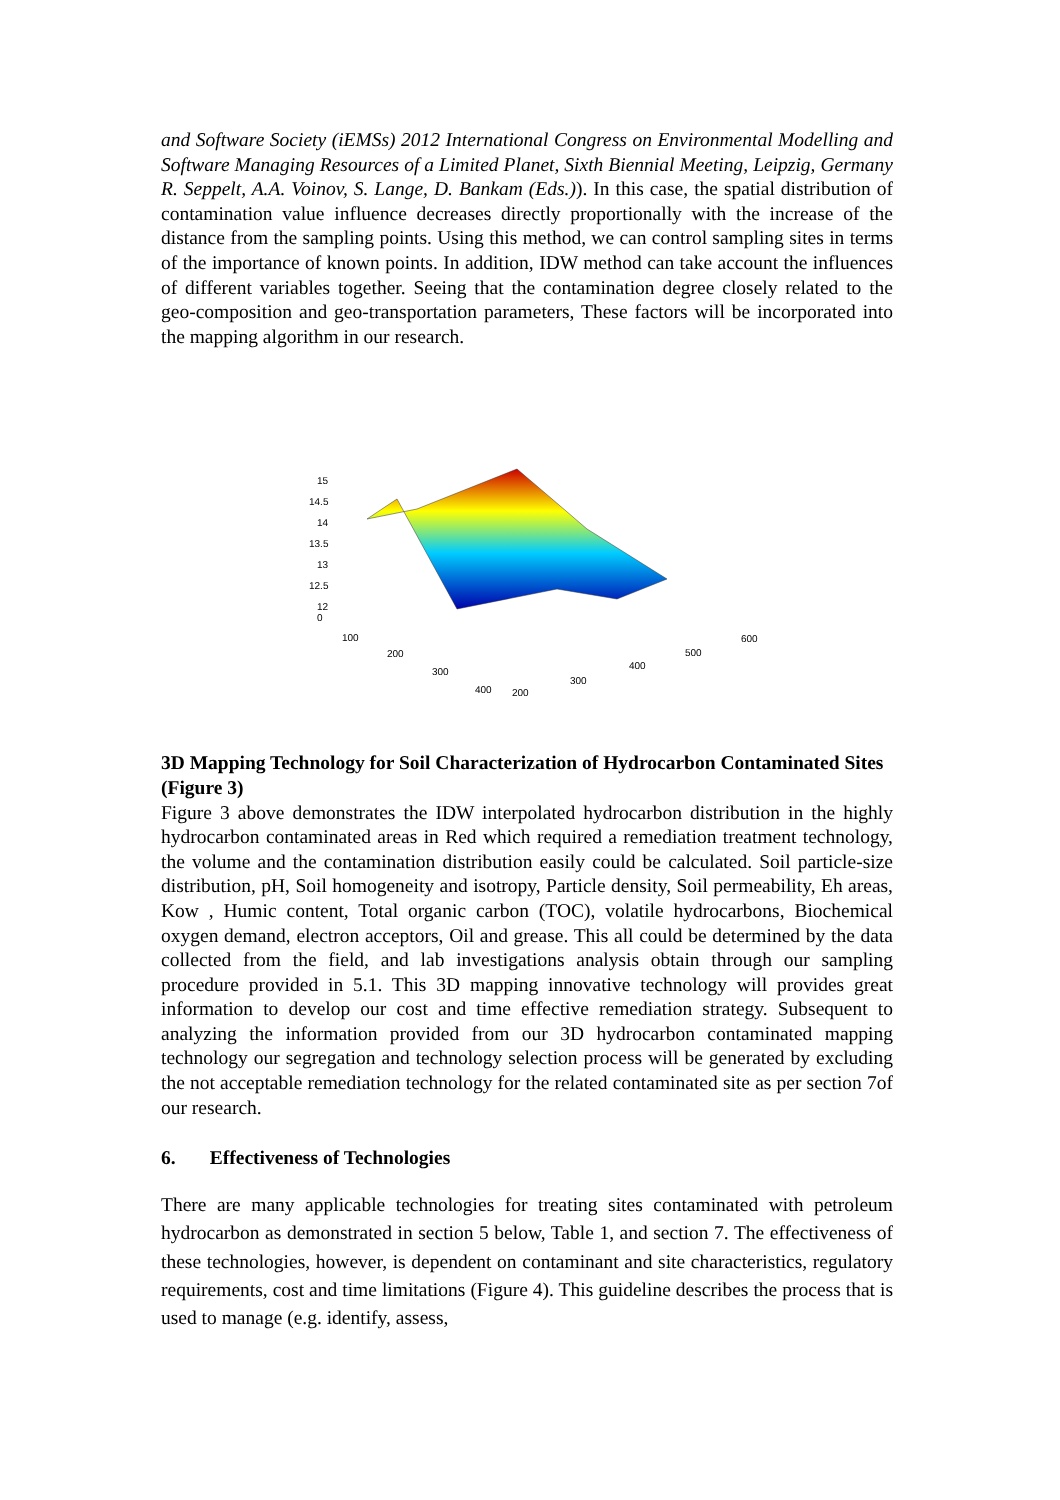and Software Society (iEMSs) 2012 International Congress on Environmental Modelling and Software Managing Resources of a Limited Planet, Sixth Biennial Meeting, Leipzig, Germany R. Seppelt, A.A. Voinov, S. Lange, D. Bankam (Eds.)). In this case, the spatial distribution of contamination value influence decreases directly proportionally with the increase of the distance from the sampling points. Using this method, we can control sampling sites in terms of the importance of known points. In addition, IDW method can take account the influences of different variables together. Seeing that the contamination degree closely related to the geo-composition and geo-transportation parameters, These factors will be incorporated into the mapping algorithm in our research.
15
14.5
14
13.5
13
12.5
12
0
100
200
300
400
200
300
400
500
600
3D Mapping Technology for Soil Characterization of Hydrocarbon Contaminated Sites
(Figure 3)
Figure 3 above demonstrates the IDW interpolated hydrocarbon distribution in the highly hydrocarbon contaminated areas in Red which required a remediation treatment technology, the volume and the contamination distribution easily could be calculated. Soil particle-size distribution, pH, Soil homogeneity and isotropy, Particle density, Soil permeability, Eh areas, Kow , Humic content, Total organic carbon (TOC), volatile hydrocarbons, Biochemical oxygen demand, electron acceptors, Oil and grease. This all could be determined by the data collected from the field, and lab investigations analysis obtain through our sampling procedure provided in 5.1. This 3D mapping innovative technology will provides great information to develop our cost and time effective remediation strategy. Subsequent to analyzing the information provided from our 3D hydrocarbon contaminated mapping technology our segregation and technology selection process will be generated by excluding the not acceptable remediation technology for the related contaminated site as per section 7of our research.
6. Effectiveness of Technologies
There are many applicable technologies for treating sites contaminated with petroleum hydrocarbon as demonstrated in section 5 below, Table 1, and section 7. The effectiveness of these technologies, however, is dependent on contaminant and site characteristics, regulatory requirements, cost and time limitations (Figure 4). This guideline describes the process that is used to manage (e.g. identify, assess,